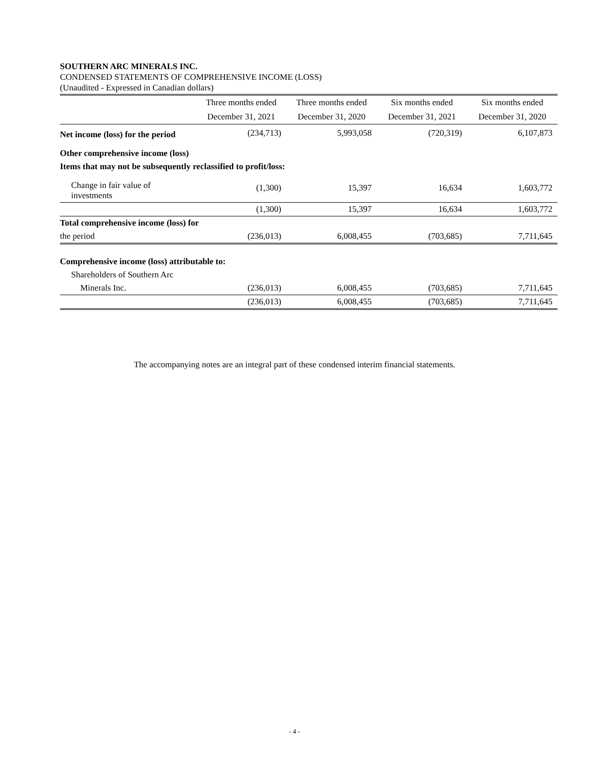SOUTHERN ARC MINERALS INC.
CONDENSED STATEMENTS OF COMPREHENSIVE INCOME (LOSS)
(Unaudited - Expressed in Canadian dollars)
| | Three months ended | Three months ended | Six months ended | Six months ended |
| --- | --- | --- | --- | --- |
| | December 31, 2021 | December 31, 2020 | December 31, 2021 | December 31, 2020 |
| Net income (loss) for the period | (234,713) | 5,993,058 | (720,319) | 6,107,873 |
| Other comprehensive income (loss) | | | | |
| Items that may not be subsequently reclassified to profit/loss: | | | | |
| Change in fair value of investments | (1,300) | 15,397 | 16,634 | 1,603,772 |
| | (1,300) | 15,397 | 16,634 | 1,603,772 |
| Total comprehensive income (loss) for | | | | |
| the period | (236,013) | 6,008,455 | (703,685) | 7,711,645 |
| Comprehensive income (loss) attributable to: | | | | |
| Shareholders of Southern Arc | | | | |
| Minerals Inc. | (236,013) | 6,008,455 | (703,685) | 7,711,645 |
| | (236,013) | 6,008,455 | (703,685) | 7,711,645 |
The accompanying notes are an integral part of these condensed interim financial statements.
- 4 -